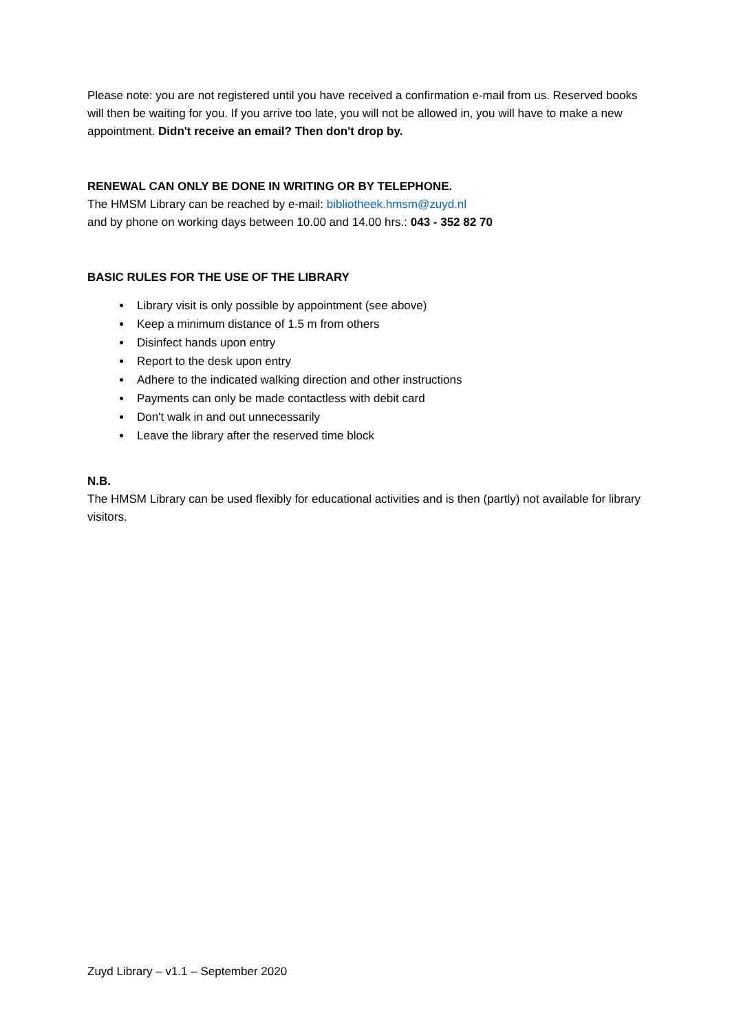Please note: you are not registered until you have received a confirmation e-mail from us. Reserved books will then be waiting for you. If you arrive too late, you will not be allowed in, you will have to make a new appointment. Didn't receive an email? Then don't drop by.
RENEWAL CAN ONLY BE DONE IN WRITING OR BY TELEPHONE.
The HMSM Library can be reached by e-mail: bibliotheek.hmsm@zuyd.nl
and by phone on working days between 10.00 and 14.00 hrs.: 043 - 352 82 70
BASIC RULES FOR THE USE OF THE LIBRARY
Library visit is only possible by appointment (see above)
Keep a minimum distance of 1.5 m from others
Disinfect hands upon entry
Report to the desk upon entry
Adhere to the indicated walking direction and other instructions
Payments can only be made contactless with debit card
Don't walk in and out unnecessarily
Leave the library after the reserved time block
N.B.
The HMSM Library can be used flexibly for educational activities and is then (partly) not available for library visitors.
Zuyd Library – v1.1 – September 2020